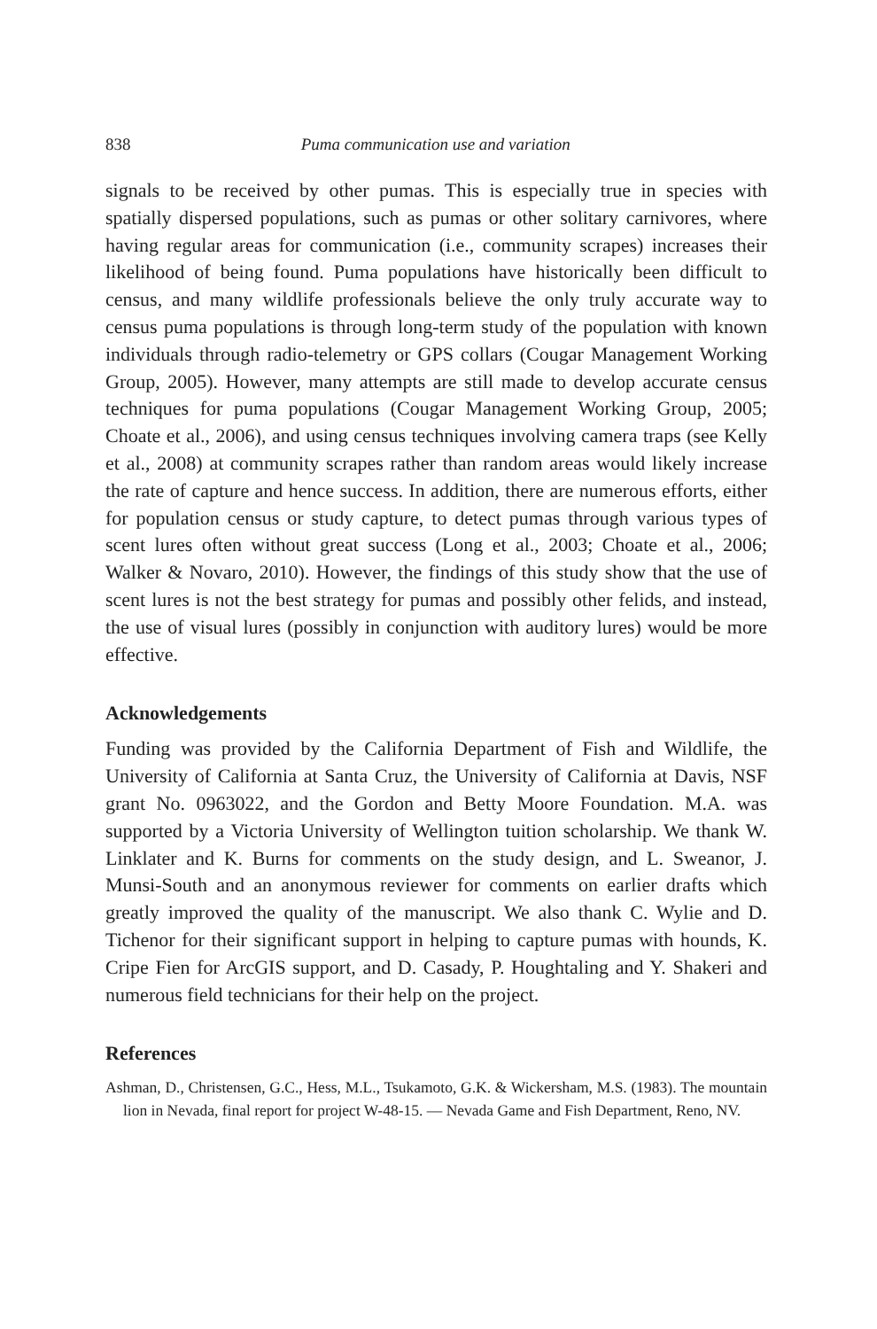838 Puma communication use and variation
signals to be received by other pumas. This is especially true in species with spatially dispersed populations, such as pumas or other solitary carnivores, where having regular areas for communication (i.e., community scrapes) increases their likelihood of being found. Puma populations have historically been difficult to census, and many wildlife professionals believe the only truly accurate way to census puma populations is through long-term study of the population with known individuals through radio-telemetry or GPS collars (Cougar Management Working Group, 2005). However, many attempts are still made to develop accurate census techniques for puma populations (Cougar Management Working Group, 2005; Choate et al., 2006), and using census techniques involving camera traps (see Kelly et al., 2008) at community scrapes rather than random areas would likely increase the rate of capture and hence success. In addition, there are numerous efforts, either for population census or study capture, to detect pumas through various types of scent lures often without great success (Long et al., 2003; Choate et al., 2006; Walker & Novaro, 2010). However, the findings of this study show that the use of scent lures is not the best strategy for pumas and possibly other felids, and instead, the use of visual lures (possibly in conjunction with auditory lures) would be more effective.
Acknowledgements
Funding was provided by the California Department of Fish and Wildlife, the University of California at Santa Cruz, the University of California at Davis, NSF grant No. 0963022, and the Gordon and Betty Moore Foundation. M.A. was supported by a Victoria University of Wellington tuition scholarship. We thank W. Linklater and K. Burns for comments on the study design, and L. Sweanor, J. Munsi-South and an anonymous reviewer for comments on earlier drafts which greatly improved the quality of the manuscript. We also thank C. Wylie and D. Tichenor for their significant support in helping to capture pumas with hounds, K. Cripe Fien for ArcGIS support, and D. Casady, P. Houghtaling and Y. Shakeri and numerous field technicians for their help on the project.
References
Ashman, D., Christensen, G.C., Hess, M.L., Tsukamoto, G.K. & Wickersham, M.S. (1983). The mountain lion in Nevada, final report for project W-48-15. — Nevada Game and Fish Department, Reno, NV.